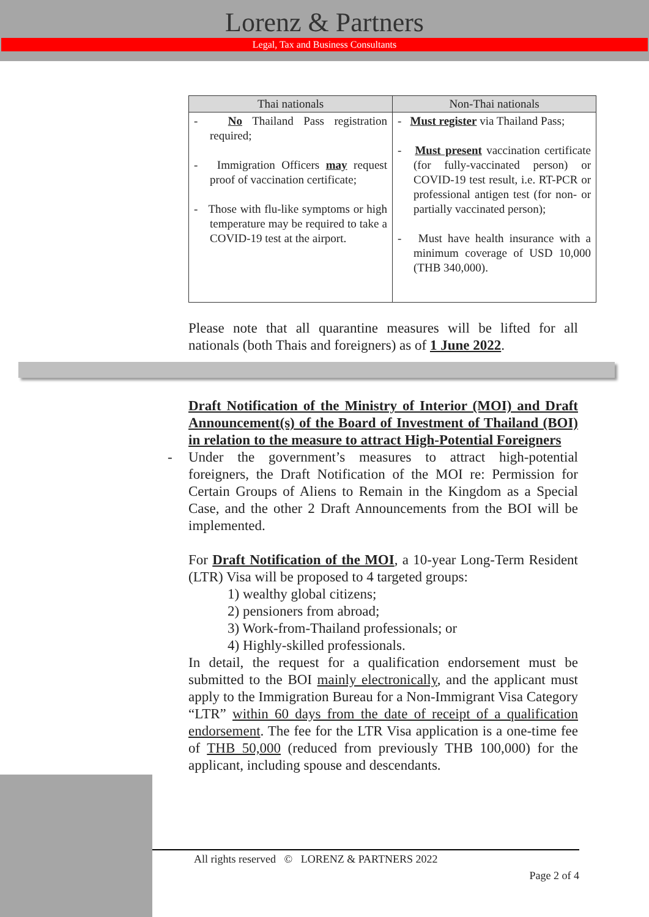Lorenz & Partners
Legal, Tax and Business Consultants
| Thai nationals | Non-Thai nationals |
| --- | --- |
| - No Thailand Pass registration required; - Immigration Officers may request proof of vaccination certificate; - Those with flu-like symptoms or high temperature may be required to take a COVID-19 test at the airport. | - Must register via Thailand Pass; - Must present vaccination certificate (for fully-vaccinated person) or COVID-19 test result, i.e. RT-PCR or professional antigen test (for non- or partially vaccinated person); - Must have health insurance with a minimum coverage of USD 10,000 (THB 340,000). |
Please note that all quarantine measures will be lifted for all nationals (both Thais and foreigners) as of 1 June 2022.
Draft Notification of the Ministry of Interior (MOI) and Draft Announcement(s) of the Board of Investment of Thailand (BOI) in relation to the measure to attract High-Potential Foreigners
- Under the government’s measures to attract high-potential foreigners, the Draft Notification of the MOI re: Permission for Certain Groups of Aliens to Remain in the Kingdom as a Special Case, and the other 2 Draft Announcements from the BOI will be implemented.
For Draft Notification of the MOI, a 10-year Long-Term Resident (LTR) Visa will be proposed to 4 targeted groups:
1) wealthy global citizens;
2) pensioners from abroad;
3) Work-from-Thailand professionals; or
4) Highly-skilled professionals.
In detail, the request for a qualification endorsement must be submitted to the BOI mainly electronically, and the applicant must apply to the Immigration Bureau for a Non-Immigrant Visa Category “LTR” within 60 days from the date of receipt of a qualification endorsement. The fee for the LTR Visa application is a one-time fee of THB 50,000 (reduced from previously THB 100,000) for the applicant, including spouse and descendants.
All rights reserved © LORENZ & PARTNERS 2022
Page 2 of 4